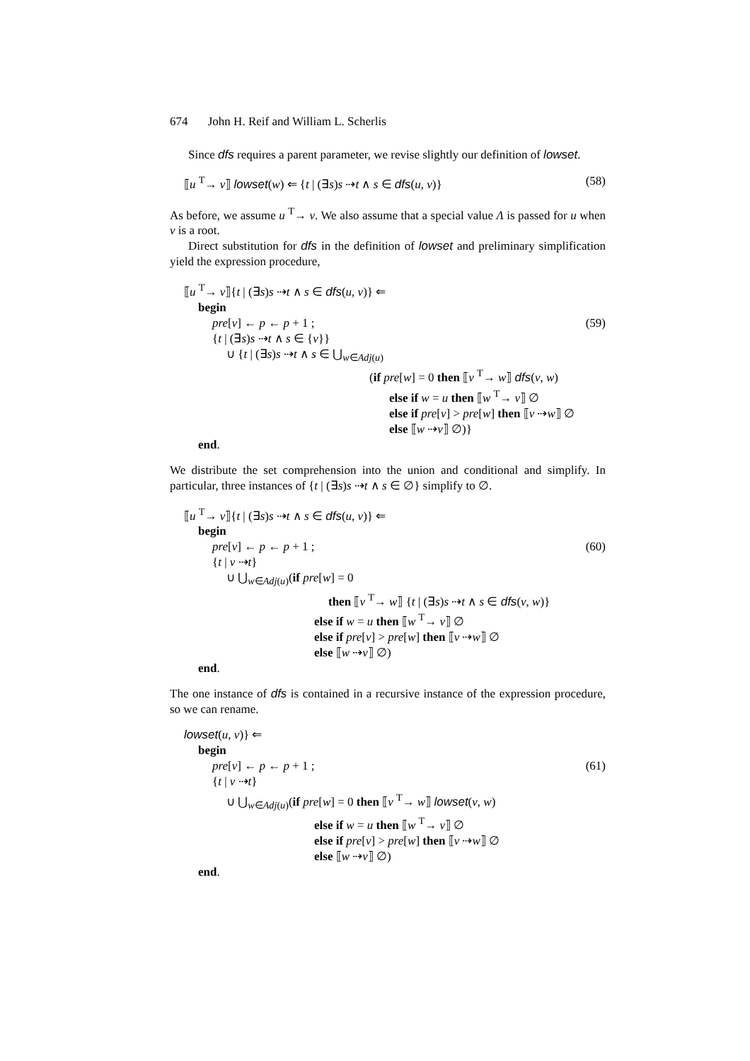674 John H. Reif and William L. Scherlis
Since dfs requires a parent parameter, we revise slightly our definition of lowset.
⟦u <sup>T</sup>→ v⟧ lowset(w) ⇐ {t | (∃s)s ⇢t ∧ s ∈ dfs(u, v)} (58)
As before, we assume u <sup>T</sup>→ v. We also assume that a special value Λ is passed for u when v is a root.
Direct substitution for dfs in the definition of lowset and preliminary simplification yield the expression procedure,
⟦u <sup>T</sup>→ v⟧{t | (∃s)s ⇢t ∧ s ∈ dfs(u, v)} ⇐
begin
pre[v] ← p ← p + 1 ; (59)
{t | (∃s)s ⇢t ∧ s ∈ {v}}
∪ {t | (∃s)s ⇢t ∧ s ∈ ⋃<sub>w∈Adj(u)</sub>
(if pre[w] = 0 then ⟦v <sup>T</sup>→ w⟧ dfs(v, w)
else if w = u then ⟦w <sup>T</sup>→ v⟧ ∅
else if pre[v] > pre[w] then ⟦v ⇢w⟧ ∅
else ⟦w ⇢v⟧ ∅)}
end.
We distribute the set comprehension into the union and conditional and simplify. In particular, three instances of {t | (∃s)s ⇢t ∧ s ∈ ∅} simplify to ∅.
⟦u <sup>T</sup>→ v⟧{t | (∃s)s ⇢t ∧ s ∈ dfs(u, v)} ⇐
begin
pre[v] ← p ← p + 1 ; (60)
{t | v ⇢t}
∪ ⋃<sub>w∈Adj(u)</sub>(if pre[w] = 0
then ⟦v <sup>T</sup>→ w⟧ {t | (∃s)s ⇢t ∧ s ∈ dfs(v, w)}
else if w = u then ⟦w <sup>T</sup>→ v⟧ ∅
else if pre[v] > pre[w] then ⟦v ⇢w⟧ ∅
else ⟦w ⇢v⟧ ∅)
end.
The one instance of dfs is contained in a recursive instance of the expression procedure, so we can rename.
lowset(u, v)} ⇐
begin
pre[v] ← p ← p + 1 ; (61)
{t | v ⇢t}
∪ ⋃<sub>w∈Adj(u)</sub>(if pre[w] = 0 then ⟦v <sup>T</sup>→ w⟧ lowset(v, w)
else if w = u then ⟦w <sup>T</sup>→ v⟧ ∅
else if pre[v] > pre[w] then ⟦v ⇢w⟧ ∅
else ⟦w ⇢v⟧ ∅)
end.